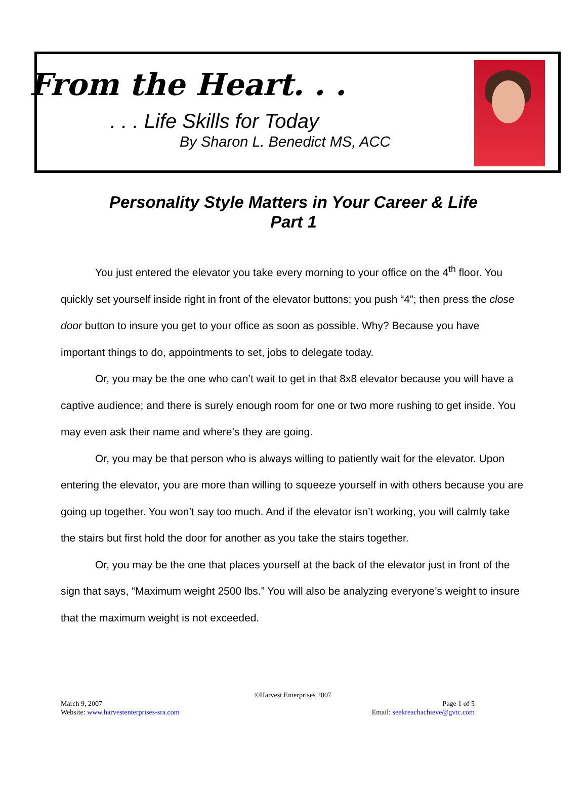From the Heart. . .
. . . Life Skills for Today
By Sharon L. Benedict MS, ACC
Personality Style Matters in Your Career & Life
Part 1
You just entered the elevator you take every morning to your office on the 4<sup>th</sup> floor. You quickly set yourself inside right in front of the elevator buttons; you push “4”; then press the close door button to insure you get to your office as soon as possible. Why? Because you have important things to do, appointments to set, jobs to delegate today.
Or, you may be the one who can’t wait to get in that 8x8 elevator because you will have a captive audience; and there is surely enough room for one or two more rushing to get inside. You may even ask their name and where’s they are going.
Or, you may be that person who is always willing to patiently wait for the elevator. Upon entering the elevator, you are more than willing to squeeze yourself in with others because you are going up together. You won’t say too much. And if the elevator isn’t working, you will calmly take the stairs but first hold the door for another as you take the stairs together.
Or, you may be the one that places yourself at the back of the elevator just in front of the sign that says, “Maximum weight 2500 lbs.” You will also be analyzing everyone’s weight to insure that the maximum weight is not exceeded.
©Harvest Enterprises 2007
March 9, 2007 Page 1 of 5
Website: www.harvestenterprises-sra.com Email: seekreachachieve@gvtc.com